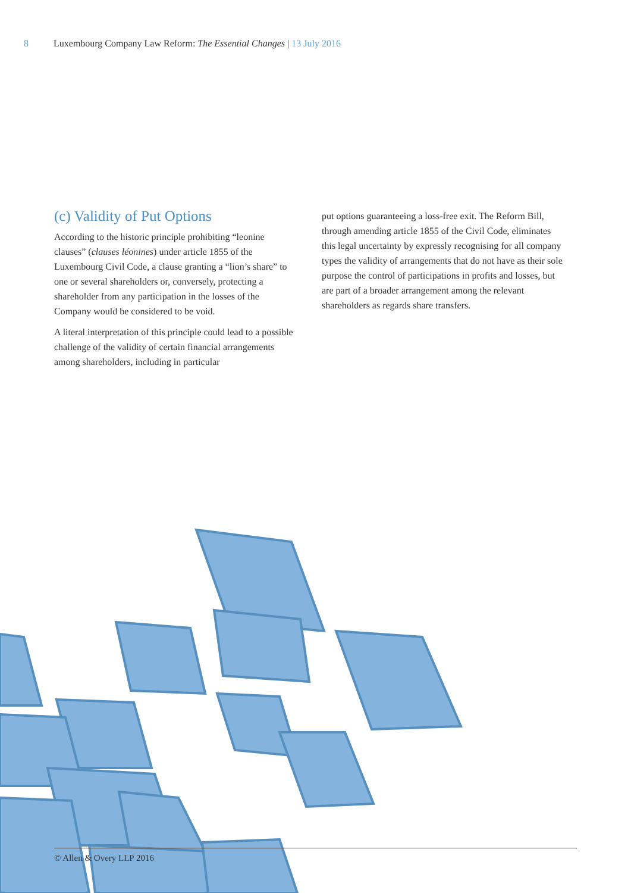8 Luxembourg Company Law Reform: The Essential Changes | 13 July 2016
(c) Validity of Put Options
According to the historic principle prohibiting “leonine clauses” (clauses léonines) under article 1855 of the Luxembourg Civil Code, a clause granting a “lion’s share” to one or several shareholders or, conversely, protecting a shareholder from any participation in the losses of the Company would be considered to be void.
A literal interpretation of this principle could lead to a possible challenge of the validity of certain financial arrangements among shareholders, including in particular
put options guaranteeing a loss-free exit. The Reform Bill, through amending article 1855 of the Civil Code, eliminates this legal uncertainty by expressly recognising for all company types the validity of arrangements that do not have as their sole purpose the control of participations in profits and losses, but are part of a broader arrangement among the relevant shareholders as regards share transfers.
© Allen & Overy LLP 2016